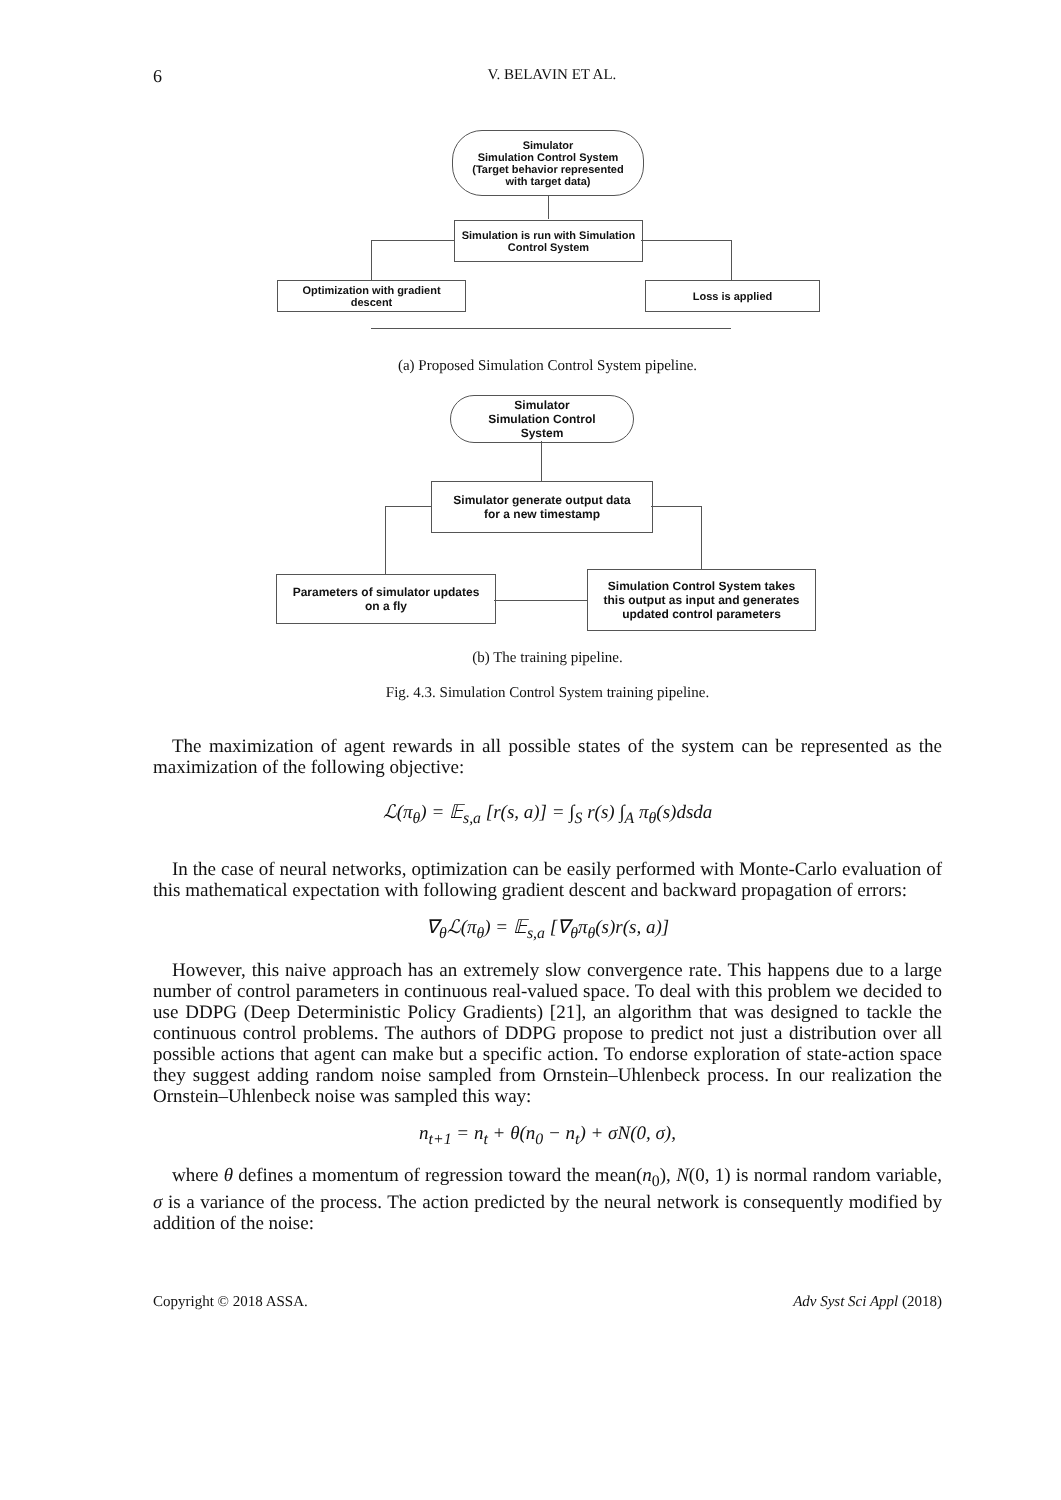6
V. BELAVIN ET AL.
Simulator
Simulation Control System
(Target behavior represented
with target data)
Simulation is run with Simulation
Control System
Optimization with gradient
descent
Loss is applied
(a) Proposed Simulation Control System pipeline.
Simulator
Simulation Control
System
Simulator generate output data
for a new timestamp
Parameters of simulator updates
on a fly
Simulation Control System takes
this output as input and generates
updated control parameters
(b) The training pipeline.
Fig. 4.3. Simulation Control System training pipeline.
The maximization of agent rewards in all possible states of the system can be represented as the maximization of the following objective:
ℒ(π<sub>θ</sub>) = 𝔼<sub>s,a</sub> [r(s, a)] = ∫<sub>S</sub> r(s) ∫<sub>A</sub> π<sub>θ</sub>(s)dsda
In the case of neural networks, optimization can be easily performed with Monte-Carlo evaluation of this mathematical expectation with following gradient descent and backward propagation of errors:
∇<sub>θ</sub>ℒ(π<sub>θ</sub>) = 𝔼<sub>s,a</sub> [∇<sub>θ</sub>π<sub>θ</sub>(s)r(s, a)]
However, this naive approach has an extremely slow convergence rate. This happens due to a large number of control parameters in continuous real-valued space. To deal with this problem we decided to use DDPG (Deep Deterministic Policy Gradients) [21], an algorithm that was designed to tackle the continuous control problems. The authors of DDPG propose to predict not just a distribution over all possible actions that agent can make but a specific action. To endorse exploration of state-action space they suggest adding random noise sampled from Ornstein–Uhlenbeck process. In our realization the Ornstein–Uhlenbeck noise was sampled this way:
n<sub>t+1</sub> = n<sub>t</sub> + θ(n<sub>0</sub> − n<sub>t</sub>) + σN(0, σ),
where θ defines a momentum of regression toward the mean(n<sub>0</sub>), N(0, 1) is normal random variable, σ is a variance of the process. The action predicted by the neural network is consequently modified by addition of the noise:
Copyright © 2018 ASSA. Adv Syst Sci Appl (2018)